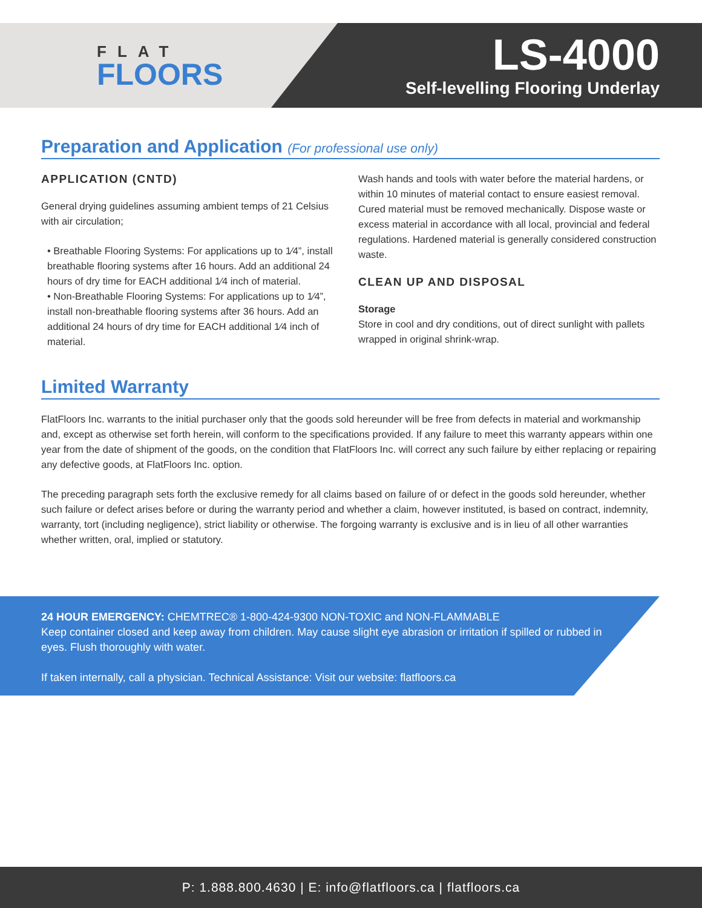FLAT
FLOORS
LS-4000
Self-levelling Flooring Underlay
Preparation and Application (For professional use only)
APPLICATION (CNTD)
General drying guidelines assuming ambient temps of 21 Celsius with air circulation;
• Breathable Flooring Systems: For applications up to 1⁄4”, install breathable flooring systems after 16 hours. Add an additional 24 hours of dry time for EACH additional 1⁄4 inch of material.
• Non-Breathable Flooring Systems: For applications up to 1⁄4”, install non-breathable flooring systems after 36 hours. Add an additional 24 hours of dry time for EACH additional 1⁄4 inch of material.
Wash hands and tools with water before the material hardens, or within 10 minutes of material contact to ensure easiest removal. Cured material must be removed mechanically. Dispose waste or excess material in accordance with all local, provincial and federal regulations. Hardened material is generally considered construction waste.
CLEAN UP AND DISPOSAL
Storage
Store in cool and dry conditions, out of direct sunlight with pallets wrapped in original shrink-wrap.
Limited Warranty
FlatFloors Inc. warrants to the initial purchaser only that the goods sold hereunder will be free from defects in material and workmanship and, except as otherwise set forth herein, will conform to the specifications provided. If any failure to meet this warranty appears within one year from the date of shipment of the goods, on the condition that FlatFloors Inc. will correct any such failure by either replacing or repairing any defective goods, at FlatFloors Inc. option.
The preceding paragraph sets forth the exclusive remedy for all claims based on failure of or defect in the goods sold hereunder, whether such failure or defect arises before or during the warranty period and whether a claim, however instituted, is based on contract, indemnity, warranty, tort (including negligence), strict liability or otherwise. The forgoing warranty is exclusive and is in lieu of all other warranties whether written, oral, implied or statutory.
24 HOUR EMERGENCY: CHEMTREC® 1-800-424-9300 NON-TOXIC and NON-FLAMMABLE
Keep container closed and keep away from children. May cause slight eye abrasion or irritation if spilled or rubbed in eyes. Flush thoroughly with water.
If taken internally, call a physician. Technical Assistance: Visit our website: flatfloors.ca
P: 1.888.800.4630 | E: info@flatfloors.ca | flatfloors.ca